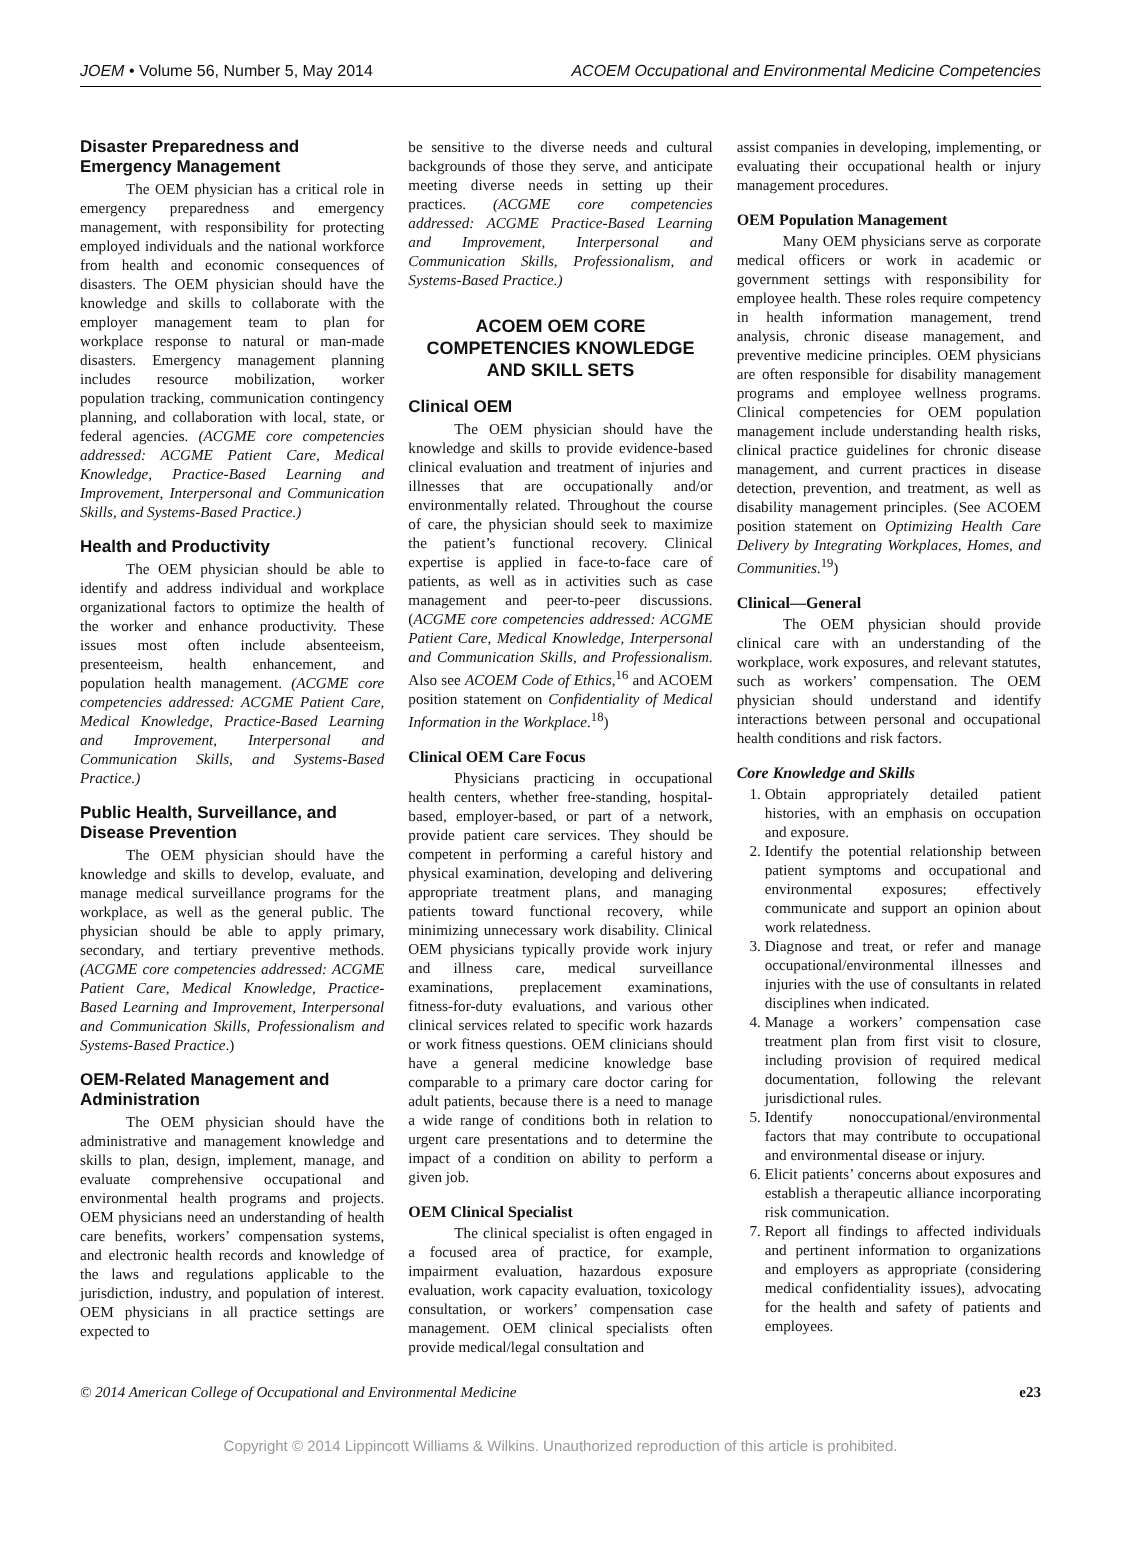JOEM • Volume 56, Number 5, May 2014 ACOEM Occupational and Environmental Medicine Competencies
Disaster Preparedness and Emergency Management
The OEM physician has a critical role in emergency preparedness and emergency management, with responsibility for protecting employed individuals and the national workforce from health and economic consequences of disasters. The OEM physician should have the knowledge and skills to collaborate with the employer management team to plan for workplace response to natural or man-made disasters. Emergency management planning includes resource mobilization, worker population tracking, communication contingency planning, and collaboration with local, state, or federal agencies. (ACGME core competencies addressed: ACGME Patient Care, Medical Knowledge, Practice-Based Learning and Improvement, Interpersonal and Communication Skills, and Systems-Based Practice.)
Health and Productivity
The OEM physician should be able to identify and address individual and workplace organizational factors to optimize the health of the worker and enhance productivity. These issues most often include absenteeism, presenteeism, health enhancement, and population health management. (ACGME core competencies addressed: ACGME Patient Care, Medical Knowledge, Practice-Based Learning and Improvement, Interpersonal and Communication Skills, and Systems-Based Practice.)
Public Health, Surveillance, and Disease Prevention
The OEM physician should have the knowledge and skills to develop, evaluate, and manage medical surveillance programs for the workplace, as well as the general public. The physician should be able to apply primary, secondary, and tertiary preventive methods. (ACGME core competencies addressed: ACGME Patient Care, Medical Knowledge, Practice-Based Learning and Improvement, Interpersonal and Communication Skills, Professionalism and Systems-Based Practice.)
OEM-Related Management and Administration
The OEM physician should have the administrative and management knowledge and skills to plan, design, implement, manage, and evaluate comprehensive occupational and environmental health programs and projects. OEM physicians need an understanding of health care benefits, workers’ compensation systems, and electronic health records and knowledge of the laws and regulations applicable to the jurisdiction, industry, and population of interest. OEM physicians in all practice settings are expected to
be sensitive to the diverse needs and cultural backgrounds of those they serve, and anticipate meeting diverse needs in setting up their practices. (ACGME core competencies addressed: ACGME Practice-Based Learning and Improvement, Interpersonal and Communication Skills, Professionalism, and Systems-Based Practice.)
ACOEM OEM CORE COMPETENCIES KNOWLEDGE AND SKILL SETS
Clinical OEM
The OEM physician should have the knowledge and skills to provide evidence-based clinical evaluation and treatment of injuries and illnesses that are occupationally and/or environmentally related. Throughout the course of care, the physician should seek to maximize the patient’s functional recovery. Clinical expertise is applied in face-to-face care of patients, as well as in activities such as case management and peer-to-peer discussions. (ACGME core competencies addressed: ACGME Patient Care, Medical Knowledge, Interpersonal and Communication Skills, and Professionalism. Also see ACOEM Code of Ethics,<sup>16</sup> and ACOEM position statement on Confidentiality of Medical Information in the Workplace.<sup>18</sup>)
Clinical OEM Care Focus
Physicians practicing in occupational health centers, whether free-standing, hospital-based, employer-based, or part of a network, provide patient care services. They should be competent in performing a careful history and physical examination, developing and delivering appropriate treatment plans, and managing patients toward functional recovery, while minimizing unnecessary work disability. Clinical OEM physicians typically provide work injury and illness care, medical surveillance examinations, preplacement examinations, fitness-for-duty evaluations, and various other clinical services related to specific work hazards or work fitness questions. OEM clinicians should have a general medicine knowledge base comparable to a primary care doctor caring for adult patients, because there is a need to manage a wide range of conditions both in relation to urgent care presentations and to determine the impact of a condition on ability to perform a given job.
OEM Clinical Specialist
The clinical specialist is often engaged in a focused area of practice, for example, impairment evaluation, hazardous exposure evaluation, work capacity evaluation, toxicology consultation, or workers’ compensation case management. OEM clinical specialists often provide medical/legal consultation and
assist companies in developing, implementing, or evaluating their occupational health or injury management procedures.
OEM Population Management
Many OEM physicians serve as corporate medical officers or work in academic or government settings with responsibility for employee health. These roles require competency in health information management, trend analysis, chronic disease management, and preventive medicine principles. OEM physicians are often responsible for disability management programs and employee wellness programs. Clinical competencies for OEM population management include understanding health risks, clinical practice guidelines for chronic disease management, and current practices in disease detection, prevention, and treatment, as well as disability management principles. (See ACOEM position statement on Optimizing Health Care Delivery by Integrating Workplaces, Homes, and Communities.<sup>19</sup>)
Clinical—General
The OEM physician should provide clinical care with an understanding of the workplace, work exposures, and relevant statutes, such as workers’ compensation. The OEM physician should understand and identify interactions between personal and occupational health conditions and risk factors.
Core Knowledge and Skills
1. Obtain appropriately detailed patient histories, with an emphasis on occupation and exposure.
2. Identify the potential relationship between patient symptoms and occupational and environmental exposures; effectively communicate and support an opinion about work relatedness.
3. Diagnose and treat, or refer and manage occupational/environmental illnesses and injuries with the use of consultants in related disciplines when indicated.
4. Manage a workers’ compensation case treatment plan from first visit to closure, including provision of required medical documentation, following the relevant jurisdictional rules.
5. Identify nonoccupational/environmental factors that may contribute to occupational and environmental disease or injury.
6. Elicit patients’ concerns about exposures and establish a therapeutic alliance incorporating risk communication.
7. Report all findings to affected individuals and pertinent information to organizations and employers as appropriate (considering medical confidentiality issues), advocating for the health and safety of patients and employees.
© 2014 American College of Occupational and Environmental Medicine e23
Copyright © 2014 Lippincott Williams & Wilkins. Unauthorized reproduction of this article is prohibited.